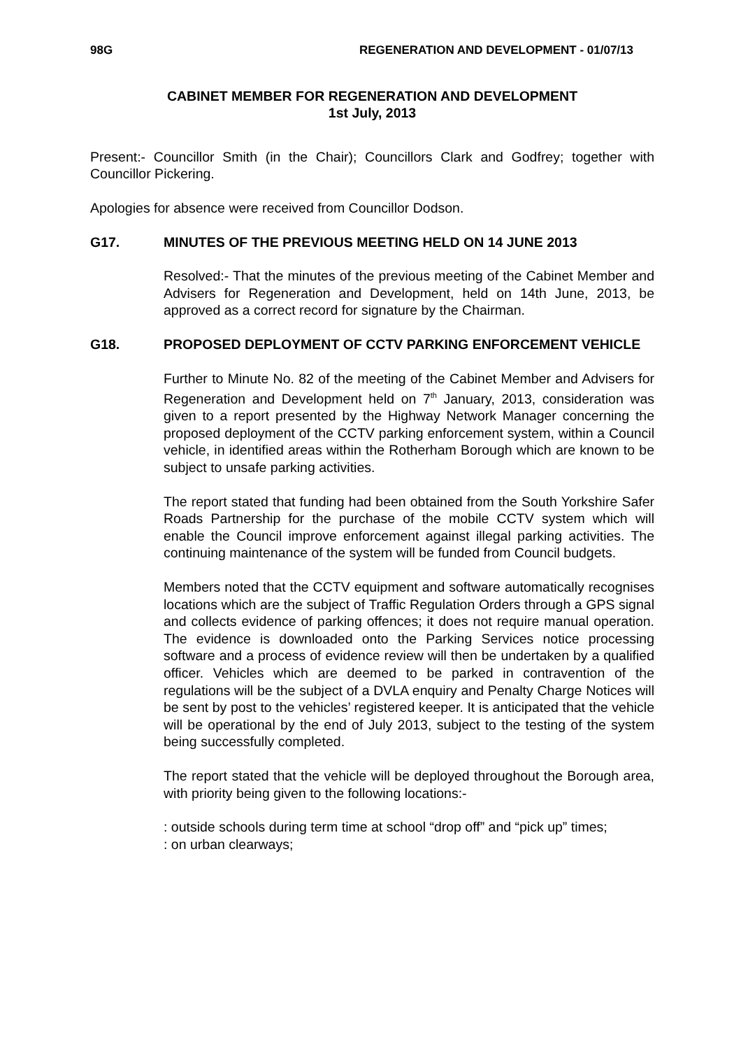98G REGENERATION AND DEVELOPMENT - 01/07/13
CABINET MEMBER FOR REGENERATION AND DEVELOPMENT
1st July, 2013
Present:- Councillor Smith (in the Chair); Councillors Clark and Godfrey; together with Councillor Pickering.
Apologies for absence were received from Councillor Dodson.
G17. MINUTES OF THE PREVIOUS MEETING HELD ON 14 JUNE 2013
Resolved:- That the minutes of the previous meeting of the Cabinet Member and Advisers for Regeneration and Development, held on 14th June, 2013, be approved as a correct record for signature by the Chairman.
G18. PROPOSED DEPLOYMENT OF CCTV PARKING ENFORCEMENT VEHICLE
Further to Minute No. 82 of the meeting of the Cabinet Member and Advisers for Regeneration and Development held on 7<sup>th</sup> January, 2013, consideration was given to a report presented by the Highway Network Manager concerning the proposed deployment of the CCTV parking enforcement system, within a Council vehicle, in identified areas within the Rotherham Borough which are known to be subject to unsafe parking activities.
The report stated that funding had been obtained from the South Yorkshire Safer Roads Partnership for the purchase of the mobile CCTV system which will enable the Council improve enforcement against illegal parking activities. The continuing maintenance of the system will be funded from Council budgets.
Members noted that the CCTV equipment and software automatically recognises locations which are the subject of Traffic Regulation Orders through a GPS signal and collects evidence of parking offences; it does not require manual operation. The evidence is downloaded onto the Parking Services notice processing software and a process of evidence review will then be undertaken by a qualified officer. Vehicles which are deemed to be parked in contravention of the regulations will be the subject of a DVLA enquiry and Penalty Charge Notices will be sent by post to the vehicles’ registered keeper. It is anticipated that the vehicle will be operational by the end of July 2013, subject to the testing of the system being successfully completed.
The report stated that the vehicle will be deployed throughout the Borough area, with priority being given to the following locations:-
: outside schools during term time at school “drop off” and “pick up” times;
: on urban clearways;